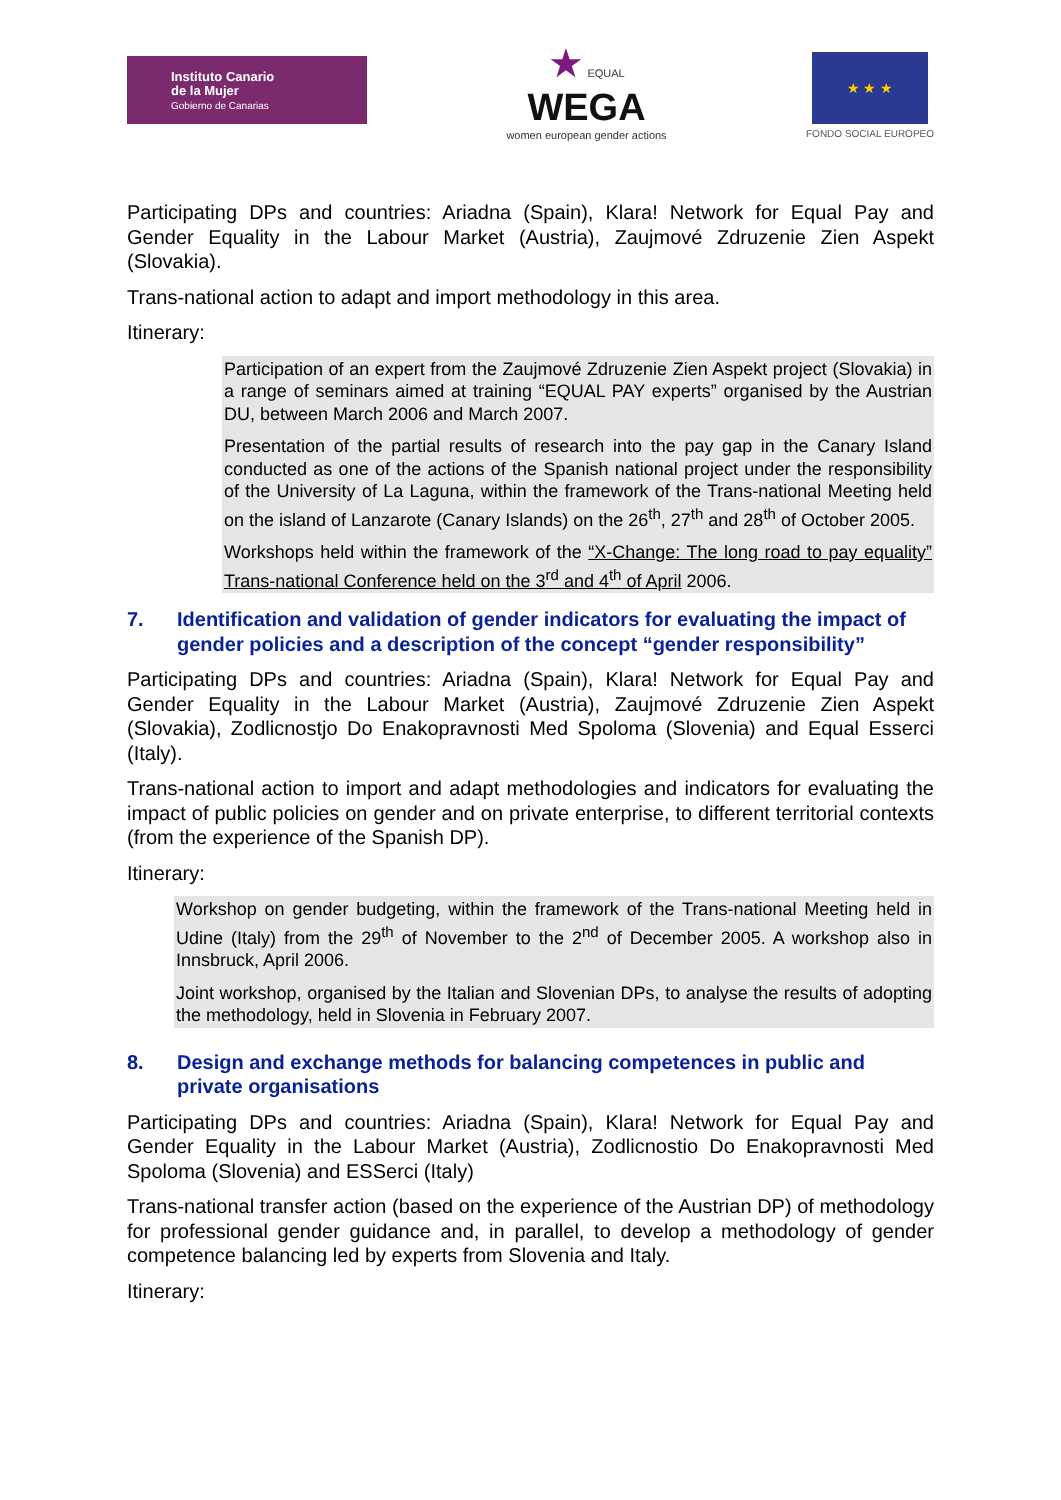Instituto Canario
de la Mujer
Gobierno de Canarias
★ EQUAL
WEGA
women european gender actions
★ ★ ★
FONDO SOCIAL EUROPEO
Participating DPs and countries: Ariadna (Spain), Klara! Network for Equal Pay and Gender Equality in the Labour Market (Austria), Zaujmové Zdruzenie Zien Aspekt (Slovakia).
Trans-national action to adapt and import methodology in this area.
Itinerary:
Participation of an expert from the Zaujmové Zdruzenie Zien Aspekt project (Slovakia) in a range of seminars aimed at training “EQUAL PAY experts” organised by the Austrian DU, between March 2006 and March 2007.
Presentation of the partial results of research into the pay gap in the Canary Island conducted as one of the actions of the Spanish national project under the responsibility of the University of La Laguna, within the framework of the Trans-national Meeting held on the island of Lanzarote (Canary Islands) on the 26<sup>th</sup>, 27<sup>th</sup> and 28<sup>th</sup> of October 2005.
Workshops held within the framework of the “X-Change: The long road to pay equality” Trans-national Conference held on the 3<sup>rd</sup> and 4<sup>th</sup> of April 2006.
7. Identification and validation of gender indicators for evaluating the impact of gender policies and a description of the concept “gender responsibility”
Participating DPs and countries: Ariadna (Spain), Klara! Network for Equal Pay and Gender Equality in the Labour Market (Austria), Zaujmové Zdruzenie Zien Aspekt (Slovakia), Zodlicnostjo Do Enakopravnosti Med Spoloma (Slovenia) and Equal Esserci (Italy).
Trans-national action to import and adapt methodologies and indicators for evaluating the impact of public policies on gender and on private enterprise, to different territorial contexts (from the experience of the Spanish DP).
Itinerary:
Workshop on gender budgeting, within the framework of the Trans-national Meeting held in Udine (Italy) from the 29<sup>th</sup> of November to the 2<sup>nd</sup> of December 2005. A workshop also in Innsbruck, April 2006.
Joint workshop, organised by the Italian and Slovenian DPs, to analyse the results of adopting the methodology, held in Slovenia in February 2007.
8. Design and exchange methods for balancing competences in public and private organisations
Participating DPs and countries: Ariadna (Spain), Klara! Network for Equal Pay and Gender Equality in the Labour Market (Austria), Zodlicnostio Do Enakopravnosti Med Spoloma (Slovenia) and ESSerci (Italy)
Trans-national transfer action (based on the experience of the Austrian DP) of methodology for professional gender guidance and, in parallel, to develop a methodology of gender competence balancing led by experts from Slovenia and Italy.
Itinerary: